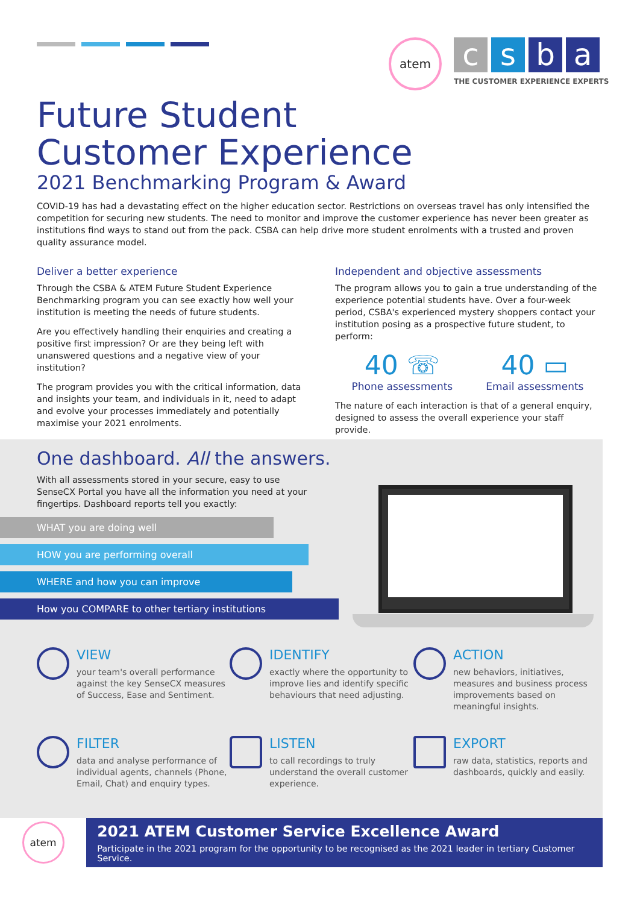atem
csba
THE CUSTOMER EXPERIENCE EXPERTS
Future Student
Customer Experience
2021 Benchmarking Program & Award
COVID-19 has had a devastating effect on the higher education sector. Restrictions on overseas travel has only intensified the competition for securing new students. The need to monitor and improve the customer experience has never been greater as institutions find ways to stand out from the pack. CSBA can help drive more student enrolments with a trusted and proven quality assurance model.
Deliver a better experience
Through the CSBA & ATEM Future Student Experience Benchmarking program you can see exactly how well your institution is meeting the needs of future students.
Are you effectively handling their enquiries and creating a positive first impression? Or are they being left with unanswered questions and a negative view of your institution?
The program provides you with the critical information, data and insights your team, and individuals in it, need to adapt and evolve your processes immediately and potentially maximise your 2021 enrolments.
Independent and objective assessments
The program allows you to gain a true understanding of the experience potential students have. Over a four-week period, CSBA's experienced mystery shoppers contact your institution posing as a prospective future student, to perform:
40 ☏
Phone assessments
40 ▭
Email assessments
The nature of each interaction is that of a general enquiry, designed to assess the overall experience your staff provide.
One dashboard. All the answers.
With all assessments stored in your secure, easy to use SenseCX Portal you have all the information you need at your fingertips. Dashboard reports tell you exactly:
WHAT you are doing well
HOW you are performing overall
WHERE and how you can improve
How you COMPARE to other tertiary institutions
VIEW
your team's overall performance against the key SenseCX measures of Success, Ease and Sentiment.
IDENTIFY
exactly where the opportunity to improve lies and identify specific behaviours that need adjusting.
ACTION
new behaviors, initiatives, measures and business process improvements based on meaningful insights.
FILTER
data and analyse performance of individual agents, channels (Phone, Email, Chat) and enquiry types.
LISTEN
to call recordings to truly understand the overall customer experience.
EXPORT
raw data, statistics, reports and dashboards, quickly and easily.
atem
2021 ATEM Customer Service Excellence Award
Participate in the 2021 program for the opportunity to be recognised as the 2021 leader in tertiary Customer Service.